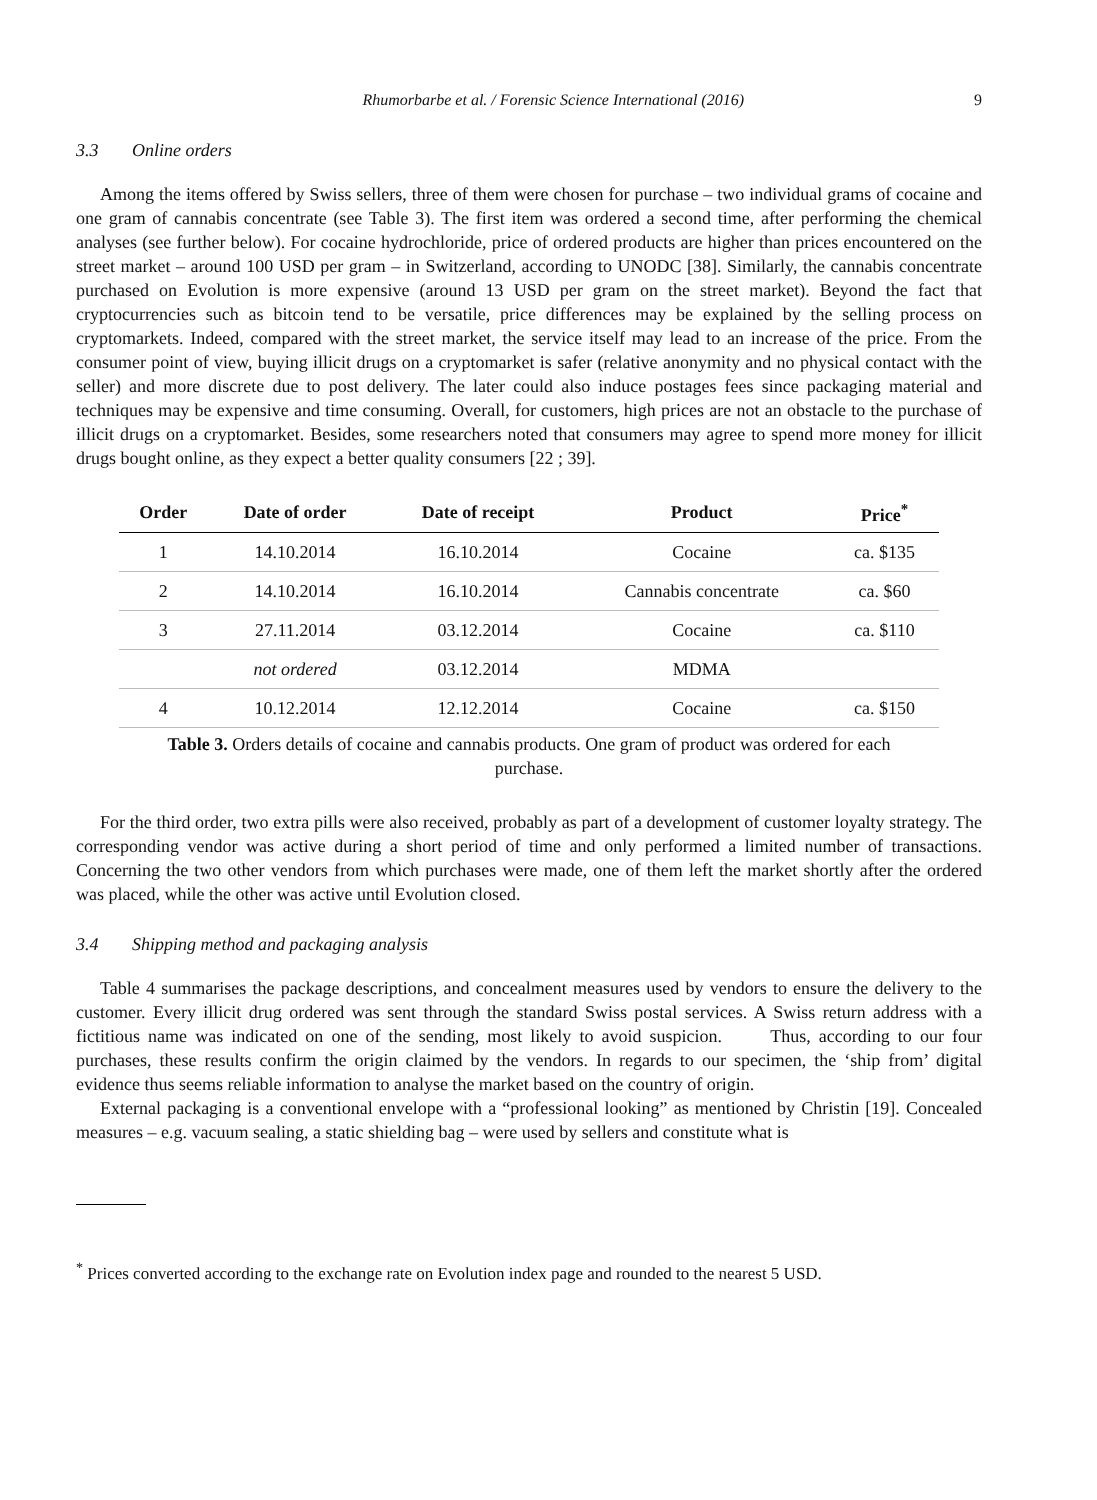Rhumorbarbe et al. / Forensic Science International (2016) 9
3.3 Online orders
Among the items offered by Swiss sellers, three of them were chosen for purchase – two individual grams of cocaine and one gram of cannabis concentrate (see Table 3). The first item was ordered a second time, after performing the chemical analyses (see further below). For cocaine hydrochloride, price of ordered products are higher than prices encountered on the street market – around 100 USD per gram – in Switzerland, according to UNODC [38]. Similarly, the cannabis concentrate purchased on Evolution is more expensive (around 13 USD per gram on the street market). Beyond the fact that cryptocurrencies such as bitcoin tend to be versatile, price differences may be explained by the selling process on cryptomarkets. Indeed, compared with the street market, the service itself may lead to an increase of the price. From the consumer point of view, buying illicit drugs on a cryptomarket is safer (relative anonymity and no physical contact with the seller) and more discrete due to post delivery. The later could also induce postages fees since packaging material and techniques may be expensive and time consuming. Overall, for customers, high prices are not an obstacle to the purchase of illicit drugs on a cryptomarket. Besides, some researchers noted that consumers may agree to spend more money for illicit drugs bought online, as they expect a better quality consumers [22 ; 39].
| Order | Date of order | Date of receipt | Product | Price<sup>*</sup> |
| --- | --- | --- | --- | --- |
| 1 | 14.10.2014 | 16.10.2014 | Cocaine | ca. $135 |
| 2 | 14.10.2014 | 16.10.2014 | Cannabis concentrate | ca. $60 |
| 3 | 27.11.2014 | 03.12.2014 | Cocaine | ca. $110 |
| | not ordered | 03.12.2014 | MDMA | |
| 4 | 10.12.2014 | 12.12.2014 | Cocaine | ca. $150 |
Table 3. Orders details of cocaine and cannabis products. One gram of product was ordered for each purchase.
For the third order, two extra pills were also received, probably as part of a development of customer loyalty strategy. The corresponding vendor was active during a short period of time and only performed a limited number of transactions. Concerning the two other vendors from which purchases were made, one of them left the market shortly after the ordered was placed, while the other was active until Evolution closed.
3.4 Shipping method and packaging analysis
Table 4 summarises the package descriptions, and concealment measures used by vendors to ensure the delivery to the customer. Every illicit drug ordered was sent through the standard Swiss postal services. A Swiss return address with a fictitious name was indicated on one of the sending, most likely to avoid suspicion. Thus, according to our four purchases, these results confirm the origin claimed by the vendors. In regards to our specimen, the ‘ship from’ digital evidence thus seems reliable information to analyse the market based on the country of origin.
External packaging is a conventional envelope with a “professional looking” as mentioned by Christin [19]. Concealed measures – e.g. vacuum sealing, a static shielding bag – were used by sellers and constitute what is
<sup>*</sup> Prices converted according to the exchange rate on Evolution index page and rounded to the nearest 5 USD.